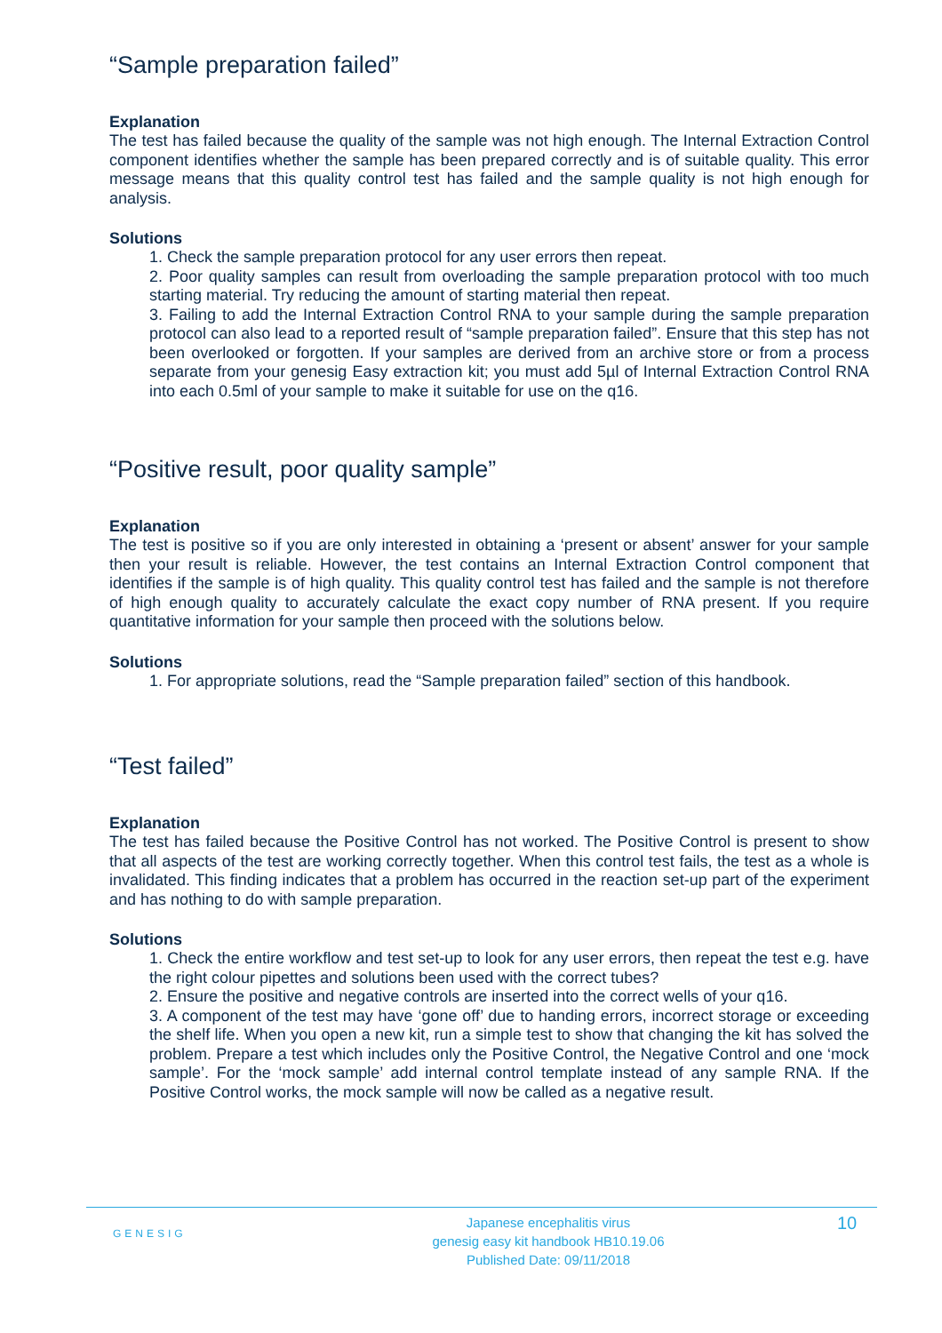“Sample preparation failed”
Explanation
The test has failed because the quality of the sample was not high enough. The Internal Extraction Control component identifies whether the sample has been prepared correctly and is of suitable quality. This error message means that this quality control test has failed and the sample quality is not high enough for analysis.
Solutions
1. Check the sample preparation protocol for any user errors then repeat.
2. Poor quality samples can result from overloading the sample preparation protocol with too much starting material. Try reducing the amount of starting material then repeat.
3. Failing to add the Internal Extraction Control RNA to your sample during the sample preparation protocol can also lead to a reported result of “sample preparation failed”. Ensure that this step has not been overlooked or forgotten. If your samples are derived from an archive store or from a process separate from your genesig Easy extraction kit; you must add 5µl of Internal Extraction Control RNA into each 0.5ml of your sample to make it suitable for use on the q16.
“Positive result, poor quality sample”
Explanation
The test is positive so if you are only interested in obtaining a ‘present or absent’ answer for your sample then your result is reliable. However, the test contains an Internal Extraction Control component that identifies if the sample is of high quality. This quality control test has failed and the sample is not therefore of high enough quality to accurately calculate the exact copy number of RNA present. If you require quantitative information for your sample then proceed with the solutions below.
Solutions
1. For appropriate solutions, read the “Sample preparation failed” section of this handbook.
“Test failed”
Explanation
The test has failed because the Positive Control has not worked. The Positive Control is present to show that all aspects of the test are working correctly together. When this control test fails, the test as a whole is invalidated. This finding indicates that a problem has occurred in the reaction set-up part of the experiment and has nothing to do with sample preparation.
Solutions
1. Check the entire workflow and test set-up to look for any user errors, then repeat the test e.g. have the right colour pipettes and solutions been used with the correct tubes?
2. Ensure the positive and negative controls are inserted into the correct wells of your q16.
3. A component of the test may have ‘gone off’ due to handing errors, incorrect storage or exceeding the shelf life. When you open a new kit, run a simple test to show that changing the kit has solved the problem. Prepare a test which includes only the Positive Control, the Negative Control and one ‘mock sample’. For the ‘mock sample’ add internal control template instead of any sample RNA. If the Positive Control works, the mock sample will now be called as a negative result.
GENESIG
Japanese encephalitis virus
genesig easy kit handbook HB10.19.06
Published Date: 09/11/2018
10